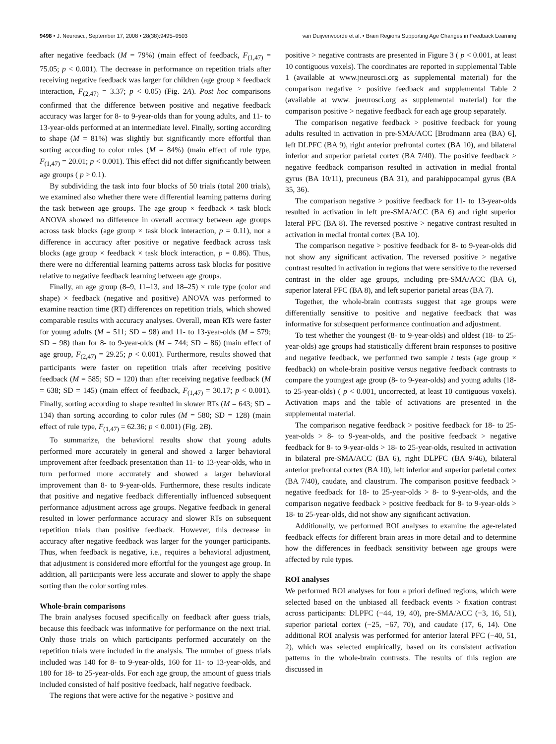9498 • J. Neurosci., September 17, 2008 • 28(38):9495–9503 van Duijvenvoorde et al. • Brain Regions Supporting Age Changes in Feedback Learning
after negative feedback (M = 79%) (main effect of feedback, F<sub>(1,47)</sub> = 75.05; p < 0.001). The decrease in performance on repetition trials after receiving negative feedback was larger for children (age group × feedback interaction, F<sub>(2,47)</sub> = 3.37; p < 0.05) (Fig. 2A). Post hoc comparisons confirmed that the difference between positive and negative feedback accuracy was larger for 8- to 9-year-olds than for young adults, and 11- to 13-year-olds performed at an intermediate level. Finally, sorting according to shape (M = 81%) was slightly but significantly more effortful than sorting according to color rules (M = 84%) (main effect of rule type, F<sub>(1,47)</sub> = 20.01; p < 0.001). This effect did not differ significantly between age groups ( p > 0.1).
By subdividing the task into four blocks of 50 trials (total 200 trials), we examined also whether there were differential learning patterns during the task between age groups. The age group × feedback × task block ANOVA showed no difference in overall accuracy between age groups across task blocks (age group × task block interaction, p = 0.11), nor a difference in accuracy after positive or negative feedback across task blocks (age group × feedback × task block interaction, p = 0.86). Thus, there were no differential learning patterns across task blocks for positive relative to negative feedback learning between age groups.
Finally, an age group (8–9, 11–13, and 18–25) × rule type (color and shape) × feedback (negative and positive) ANOVA was performed to examine reaction time (RT) differences on repetition trials, which showed comparable results with accuracy analyses. Overall, mean RTs were faster for young adults (M = 511; SD = 98) and 11- to 13-year-olds (M = 579; SD = 98) than for 8- to 9-year-olds (M = 744; SD = 86) (main effect of age group, F<sub>(2,47)</sub> = 29.25; p < 0.001). Furthermore, results showed that participants were faster on repetition trials after receiving positive feedback (M = 585; SD = 120) than after receiving negative feedback (M = 638; SD = 145) (main effect of feedback, F<sub>(1,47)</sub> = 30.17; p < 0.001). Finally, sorting according to shape resulted in slower RTs (M = 643; SD = 134) than sorting according to color rules (M = 580; SD = 128) (main effect of rule type, F<sub>(1,47)</sub> = 62.36; p < 0.001) (Fig. 2B).
To summarize, the behavioral results show that young adults performed more accurately in general and showed a larger behavioral improvement after feedback presentation than 11- to 13-year-olds, who in turn performed more accurately and showed a larger behavioral improvement than 8- to 9-year-olds. Furthermore, these results indicate that positive and negative feedback differentially influenced subsequent performance adjustment across age groups. Negative feedback in general resulted in lower performance accuracy and slower RTs on subsequent repetition trials than positive feedback. However, this decrease in accuracy after negative feedback was larger for the younger participants. Thus, when feedback is negative, i.e., requires a behavioral adjustment, that adjustment is considered more effortful for the youngest age group. In addition, all participants were less accurate and slower to apply the shape sorting than the color sorting rules.
Whole-brain comparisons
The brain analyses focused specifically on feedback after guess trials, because this feedback was informative for performance on the next trial. Only those trials on which participants performed accurately on the repetition trials were included in the analysis. The number of guess trials included was 140 for 8- to 9-year-olds, 160 for 11- to 13-year-olds, and 180 for 18- to 25-year-olds. For each age group, the amount of guess trials included consisted of half positive feedback, half negative feedback.
The regions that were active for the negative > positive and
positive > negative contrasts are presented in Figure 3 ( p < 0.001, at least 10 contiguous voxels). The coordinates are reported in supplemental Table 1 (available at www.jneurosci.org as supplemental material) for the comparison negative > positive feedback and supplemental Table 2 (available at www. jneurosci.org as supplemental material) for the comparison positive > negative feedback for each age group separately.
The comparison negative feedback > positive feedback for young adults resulted in activation in pre-SMA/ACC [Brodmann area (BA) 6], left DLPFC (BA 9), right anterior prefrontal cortex (BA 10), and bilateral inferior and superior parietal cortex (BA 7/40). The positive feedback > negative feedback comparison resulted in activation in medial frontal gyrus (BA 10/11), precuneus (BA 31), and parahippocampal gyrus (BA 35, 36).
The comparison negative > positive feedback for 11- to 13-year-olds resulted in activation in left pre-SMA/ACC (BA 6) and right superior lateral PFC (BA 8). The reversed positive > negative contrast resulted in activation in medial frontal cortex (BA 10).
The comparison negative > positive feedback for 8- to 9-year-olds did not show any significant activation. The reversed positive > negative contrast resulted in activation in regions that were sensitive to the reversed contrast in the older age groups, including pre-SMA/ACC (BA 6), superior lateral PFC (BA 8), and left superior parietal areas (BA 7).
Together, the whole-brain contrasts suggest that age groups were differentially sensitive to positive and negative feedback that was informative for subsequent performance continuation and adjustment.
To test whether the youngest (8- to 9-year-olds) and oldest (18- to 25-year-olds) age groups had statistically different brain responses to positive and negative feedback, we performed two sample t tests (age group × feedback) on whole-brain positive versus negative feedback contrasts to compare the youngest age group (8- to 9-year-olds) and young adults (18- to 25-year-olds) ( p < 0.001, uncorrected, at least 10 contiguous voxels). Activation maps and the table of activations are presented in the supplemental material.
The comparison negative feedback > positive feedback for 18- to 25-year-olds > 8- to 9-year-olds, and the positive feedback > negative feedback for 8- to 9-year-olds > 18- to 25-year-olds, resulted in activation in bilateral pre-SMA/ACC (BA 6), right DLPFC (BA 9/46), bilateral anterior prefrontal cortex (BA 10), left inferior and superior parietal cortex (BA 7/40), caudate, and claustrum. The comparison positive feedback > negative feedback for 18- to 25-year-olds > 8- to 9-year-olds, and the comparison negative feedback > positive feedback for 8- to 9-year-olds > 18- to 25-year-olds, did not show any significant activation.
Additionally, we performed ROI analyses to examine the age-related feedback effects for different brain areas in more detail and to determine how the differences in feedback sensitivity between age groups were affected by rule types.
ROI analyses
We performed ROI analyses for four a priori defined regions, which were selected based on the unbiased all feedback events > fixation contrast across participants: DLPFC (−44, 19, 40), pre-SMA/ACC (−3, 16, 51), superior parietal cortex (−25, −67, 70), and caudate (17, 6, 14). One additional ROI analysis was performed for anterior lateral PFC (−40, 51, 2), which was selected empirically, based on its consistent activation patterns in the whole-brain contrasts. The results of this region are discussed in